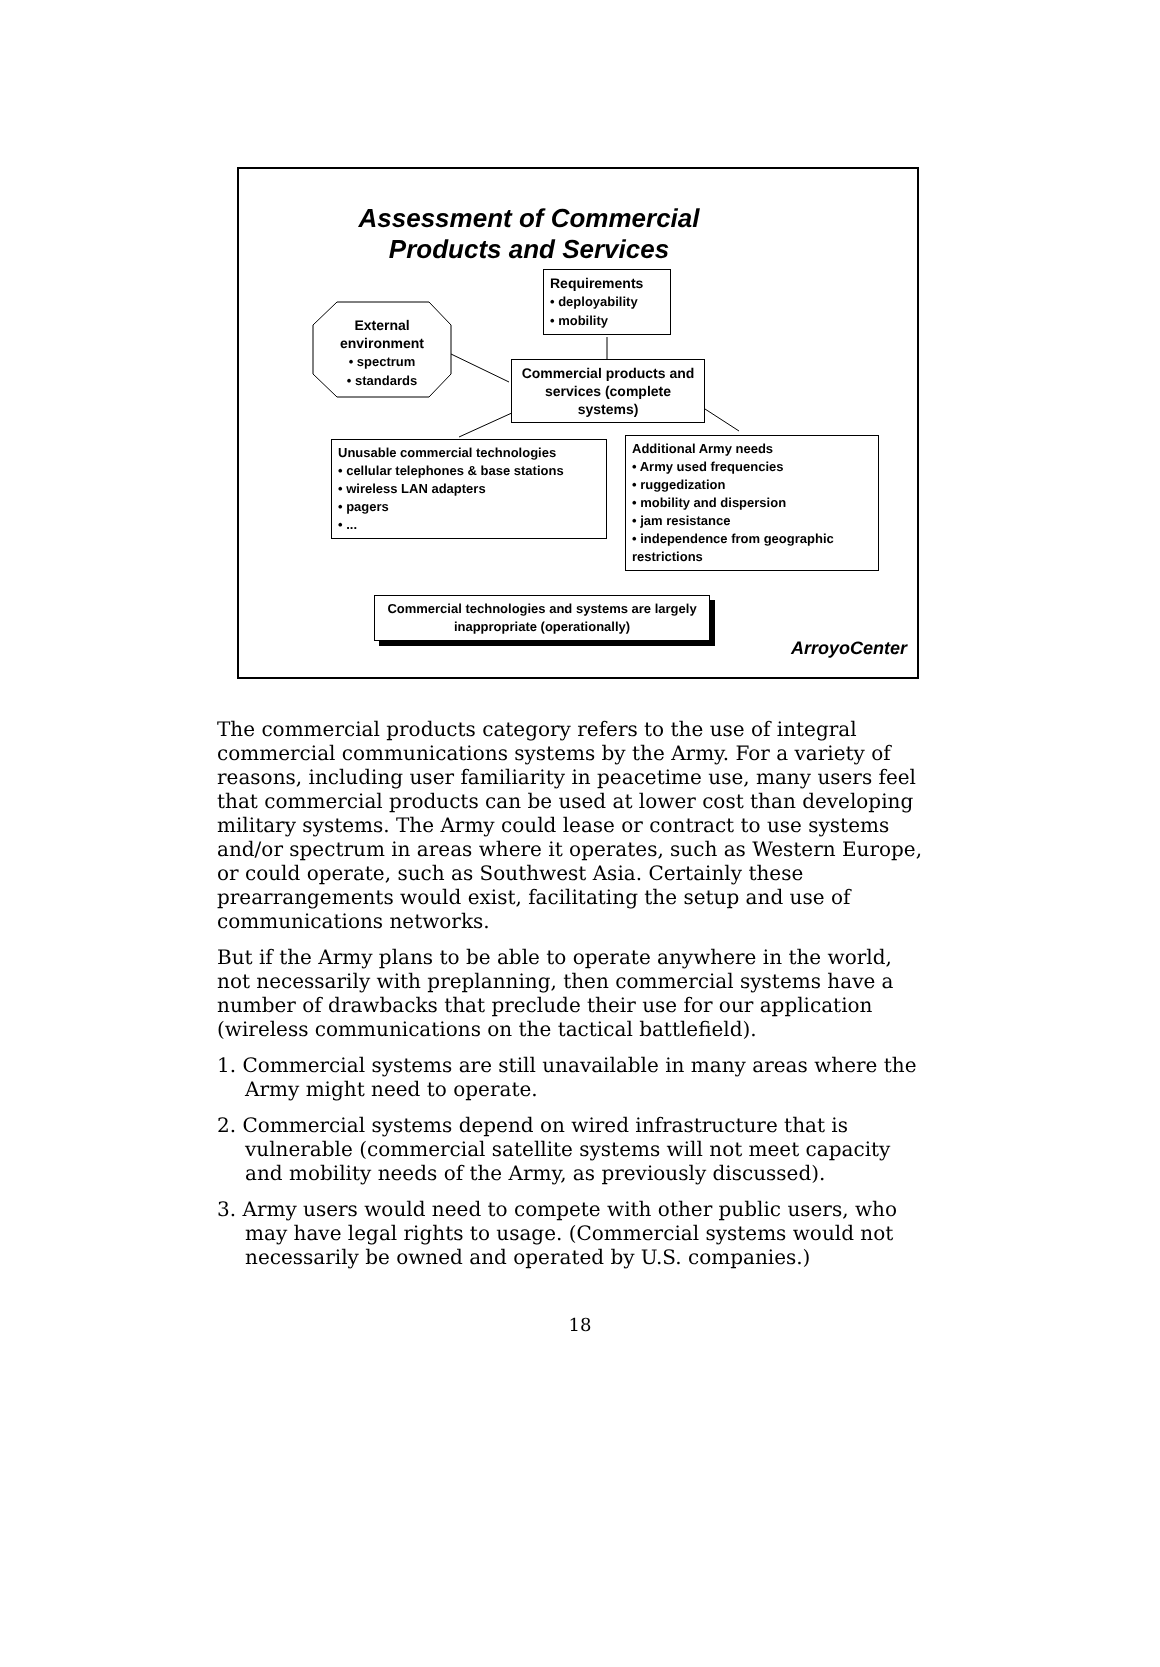Assessment of Commercial Products and Services
External
environment
• spectrum
• standards
Requirements
• deployability
• mobility
Commercial products and services (complete systems)
Unusable commercial technologies
• cellular telephones & base stations
• wireless LAN adapters
• pagers
• ...
Additional Army needs
• Army used frequencies
• ruggedization
• mobility and dispersion
• jam resistance
• independence from geographic restrictions
Commercial technologies and systems are largely inappropriate (operationally)
ArroyoCenter
The commercial products category refers to the use of integral commercial communications systems by the Army. For a variety of reasons, including user familiarity in peacetime use, many users feel that commercial products can be used at lower cost than developing military systems. The Army could lease or contract to use systems and/or spectrum in areas where it operates, such as Western Europe, or could operate, such as Southwest Asia. Certainly these prearrangements would exist, facilitating the setup and use of communications networks.
But if the Army plans to be able to operate anywhere in the world, not necessarily with preplanning, then commercial systems have a number of drawbacks that preclude their use for our application (wireless communications on the tactical battlefield).
1. Commercial systems are still unavailable in many areas where the Army might need to operate.
2. Commercial systems depend on wired infrastructure that is vulnerable (commercial satellite systems will not meet capacity and mobility needs of the Army, as previously discussed).
3. Army users would need to compete with other public users, who may have legal rights to usage. (Commercial systems would not necessarily be owned and operated by U.S. companies.)
18